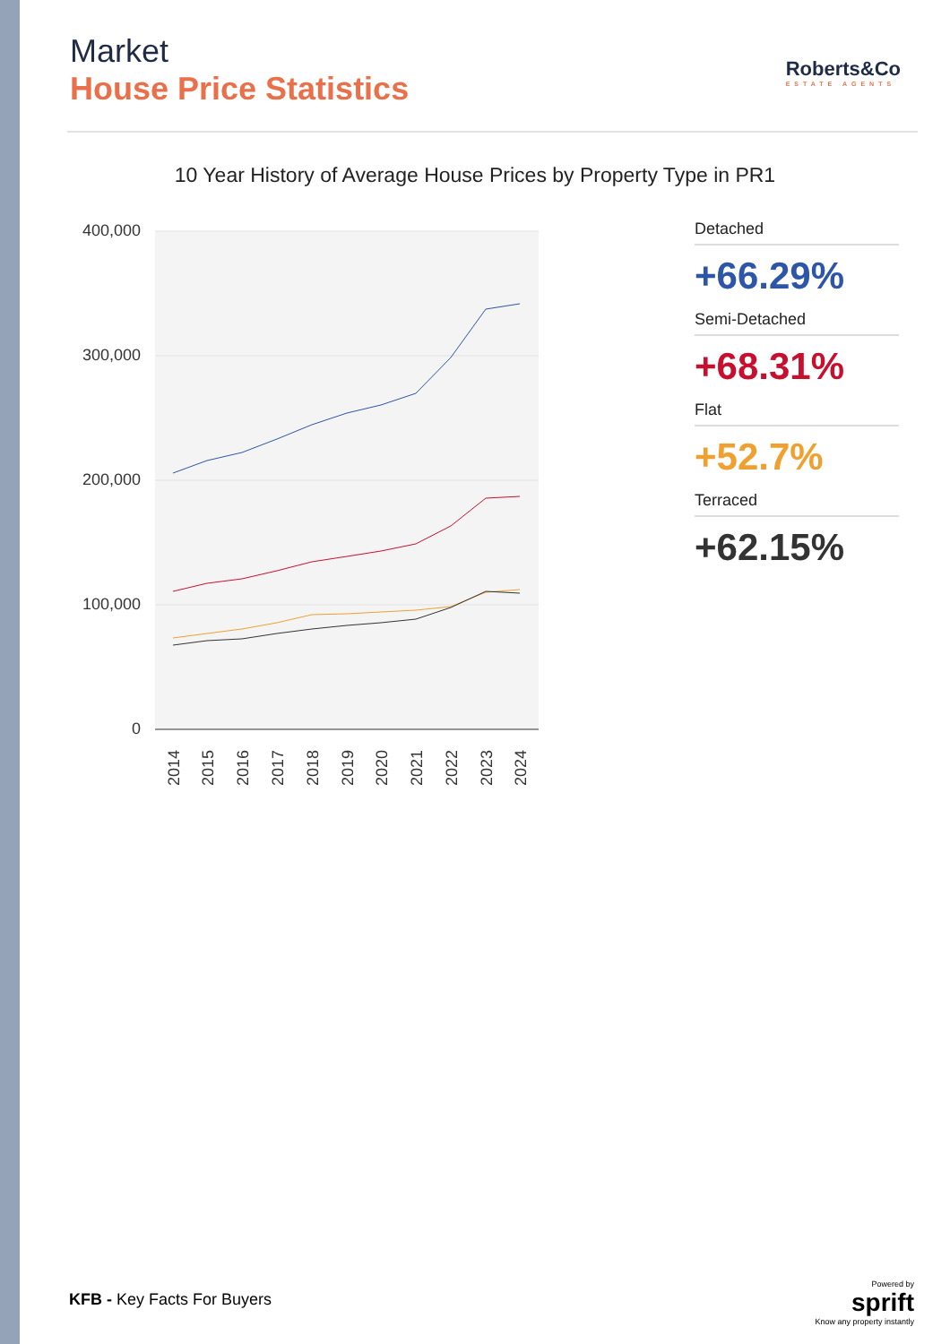Market
House Price Statistics
Roberts&Co
ESTATE AGENTS
10 Year History of Average House Prices by Property Type in PR1
400,000
300,000
200,000
100,000
0
2014
2015
2016
2017
2018
2019
2020
2021
2022
2023
2024
Detached
+66.29%
Semi-Detached
+68.31%
Flat
+52.7%
Terraced
+62.15%
KFB - Key Facts For Buyers
Powered by
sprift
Know any property instantly